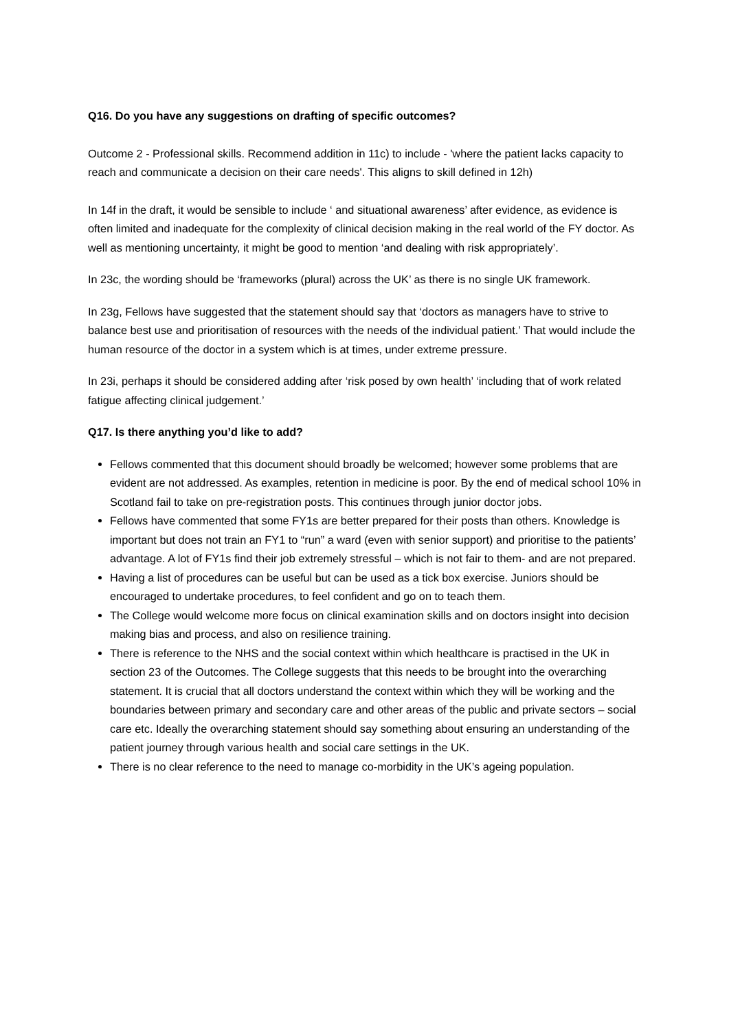Q16. Do you have any suggestions on drafting of specific outcomes?
Outcome 2 - Professional skills. Recommend addition in 11c) to include - 'where the patient lacks capacity to reach and communicate a decision on their care needs'. This aligns to skill defined in 12h)
In 14f in the draft, it would be sensible to include ‘ and situational awareness’ after evidence, as evidence is often limited and inadequate for the complexity of clinical decision making in the real world of the FY doctor. As well as mentioning uncertainty, it might be good to mention ‘and dealing with risk appropriately’.
In 23c, the wording should be ‘frameworks (plural) across the UK’ as there is no single UK framework.
In 23g, Fellows have suggested that the statement should say that ‘doctors as managers have to strive to balance best use and prioritisation of resources with the needs of the individual patient.’ That would include the human resource of the doctor in a system which is at times, under extreme pressure.
In 23i, perhaps it should be considered adding after ‘risk posed by own health’ ‘including that of work related fatigue affecting clinical judgement.’
Q17. Is there anything you’d like to add?
Fellows commented that this document should broadly be welcomed; however some problems that are evident are not addressed. As examples, retention in medicine is poor. By the end of medical school 10% in Scotland fail to take on pre-registration posts. This continues through junior doctor jobs.
Fellows have commented that some FY1s are better prepared for their posts than others. Knowledge is important but does not train an FY1 to “run” a ward (even with senior support) and prioritise to the patients’ advantage. A lot of FY1s find their job extremely stressful – which is not fair to them- and are not prepared.
Having a list of procedures can be useful but can be used as a tick box exercise. Juniors should be encouraged to undertake procedures, to feel confident and go on to teach them.
The College would welcome more focus on clinical examination skills and on doctors insight into decision making bias and process, and also on resilience training.
There is reference to the NHS and the social context within which healthcare is practised in the UK in section 23 of the Outcomes. The College suggests that this needs to be brought into the overarching statement. It is crucial that all doctors understand the context within which they will be working and the boundaries between primary and secondary care and other areas of the public and private sectors – social care etc. Ideally the overarching statement should say something about ensuring an understanding of the patient journey through various health and social care settings in the UK.
There is no clear reference to the need to manage co-morbidity in the UK’s ageing population.